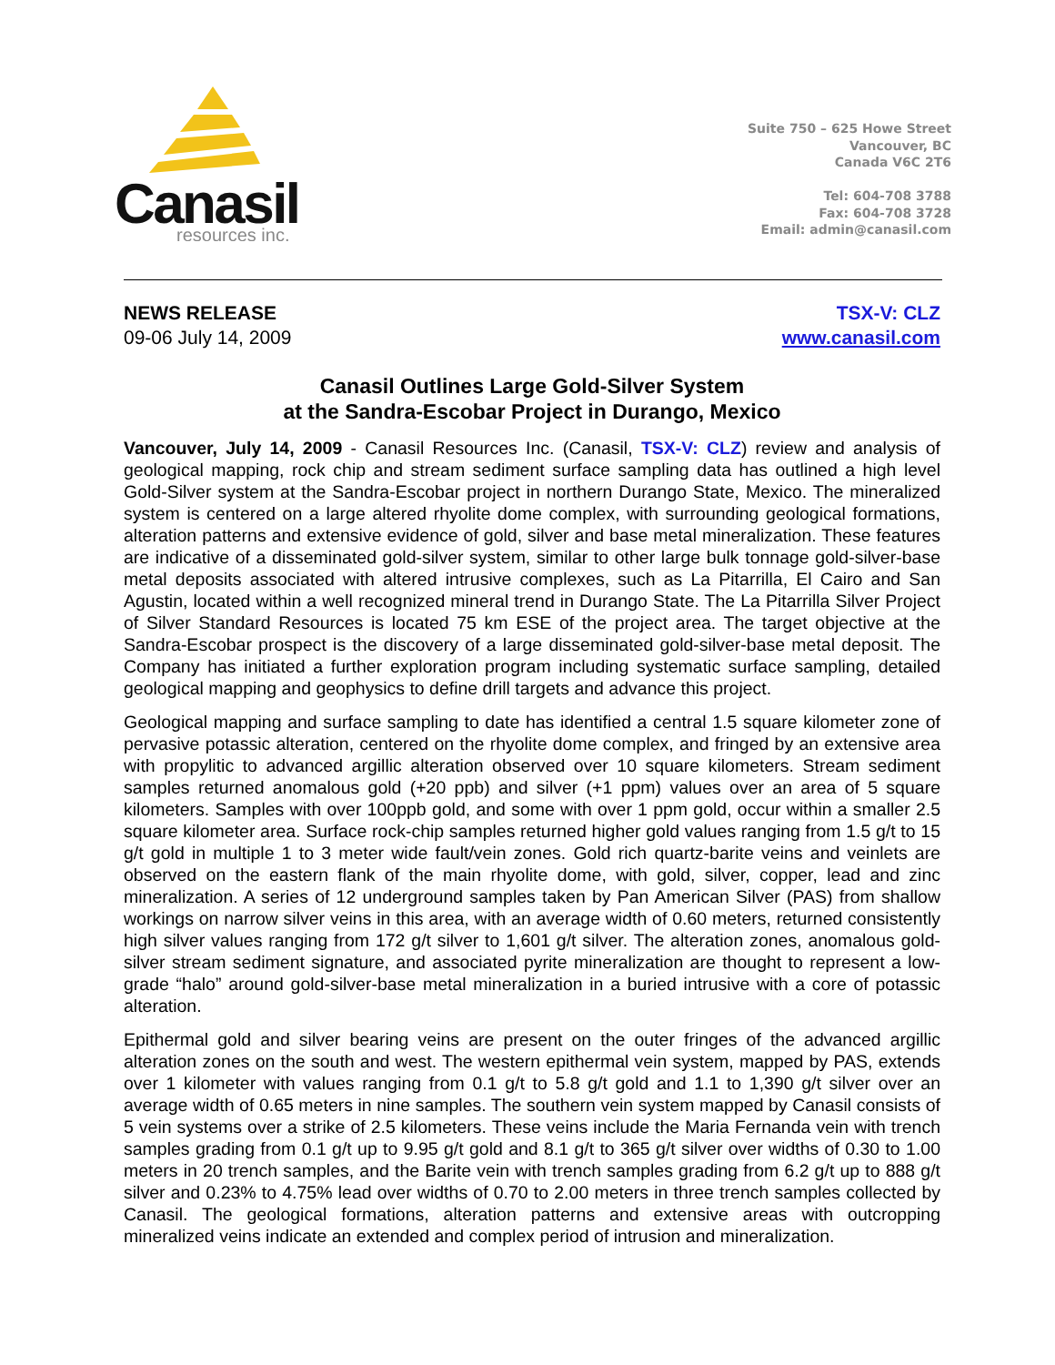Canasil
resources inc.
Suite 750 – 625 Howe Street
Vancouver, BC
Canada V6C 2T6
Tel: 604-708 3788
Fax: 604-708 3728
Email: admin@canasil.com
NEWS RELEASE
09-06 July 14, 2009
TSX-V: CLZ
www.canasil.com
Canasil Outlines Large Gold-Silver System
at the Sandra-Escobar Project in Durango, Mexico
Vancouver, July 14, 2009 - Canasil Resources Inc. (Canasil, TSX-V: CLZ) review and analysis of geological mapping, rock chip and stream sediment surface sampling data has outlined a high level Gold-Silver system at the Sandra-Escobar project in northern Durango State, Mexico. The mineralized system is centered on a large altered rhyolite dome complex, with surrounding geological formations, alteration patterns and extensive evidence of gold, silver and base metal mineralization. These features are indicative of a disseminated gold-silver system, similar to other large bulk tonnage gold-silver-base metal deposits associated with altered intrusive complexes, such as La Pitarrilla, El Cairo and San Agustin, located within a well recognized mineral trend in Durango State. The La Pitarrilla Silver Project of Silver Standard Resources is located 75 km ESE of the project area. The target objective at the Sandra-Escobar prospect is the discovery of a large disseminated gold-silver-base metal deposit. The Company has initiated a further exploration program including systematic surface sampling, detailed geological mapping and geophysics to define drill targets and advance this project.
Geological mapping and surface sampling to date has identified a central 1.5 square kilometer zone of pervasive potassic alteration, centered on the rhyolite dome complex, and fringed by an extensive area with propylitic to advanced argillic alteration observed over 10 square kilometers. Stream sediment samples returned anomalous gold (+20 ppb) and silver (+1 ppm) values over an area of 5 square kilometers. Samples with over 100ppb gold, and some with over 1 ppm gold, occur within a smaller 2.5 square kilometer area. Surface rock-chip samples returned higher gold values ranging from 1.5 g/t to 15 g/t gold in multiple 1 to 3 meter wide fault/vein zones. Gold rich quartz-barite veins and veinlets are observed on the eastern flank of the main rhyolite dome, with gold, silver, copper, lead and zinc mineralization. A series of 12 underground samples taken by Pan American Silver (PAS) from shallow workings on narrow silver veins in this area, with an average width of 0.60 meters, returned consistently high silver values ranging from 172 g/t silver to 1,601 g/t silver. The alteration zones, anomalous gold-silver stream sediment signature, and associated pyrite mineralization are thought to represent a low-grade “halo” around gold-silver-base metal mineralization in a buried intrusive with a core of potassic alteration.
Epithermal gold and silver bearing veins are present on the outer fringes of the advanced argillic alteration zones on the south and west. The western epithermal vein system, mapped by PAS, extends over 1 kilometer with values ranging from 0.1 g/t to 5.8 g/t gold and 1.1 to 1,390 g/t silver over an average width of 0.65 meters in nine samples. The southern vein system mapped by Canasil consists of 5 vein systems over a strike of 2.5 kilometers. These veins include the Maria Fernanda vein with trench samples grading from 0.1 g/t up to 9.95 g/t gold and 8.1 g/t to 365 g/t silver over widths of 0.30 to 1.00 meters in 20 trench samples, and the Barite vein with trench samples grading from 6.2 g/t up to 888 g/t silver and 0.23% to 4.75% lead over widths of 0.70 to 2.00 meters in three trench samples collected by Canasil. The geological formations, alteration patterns and extensive areas with outcropping mineralized veins indicate an extended and complex period of intrusion and mineralization.